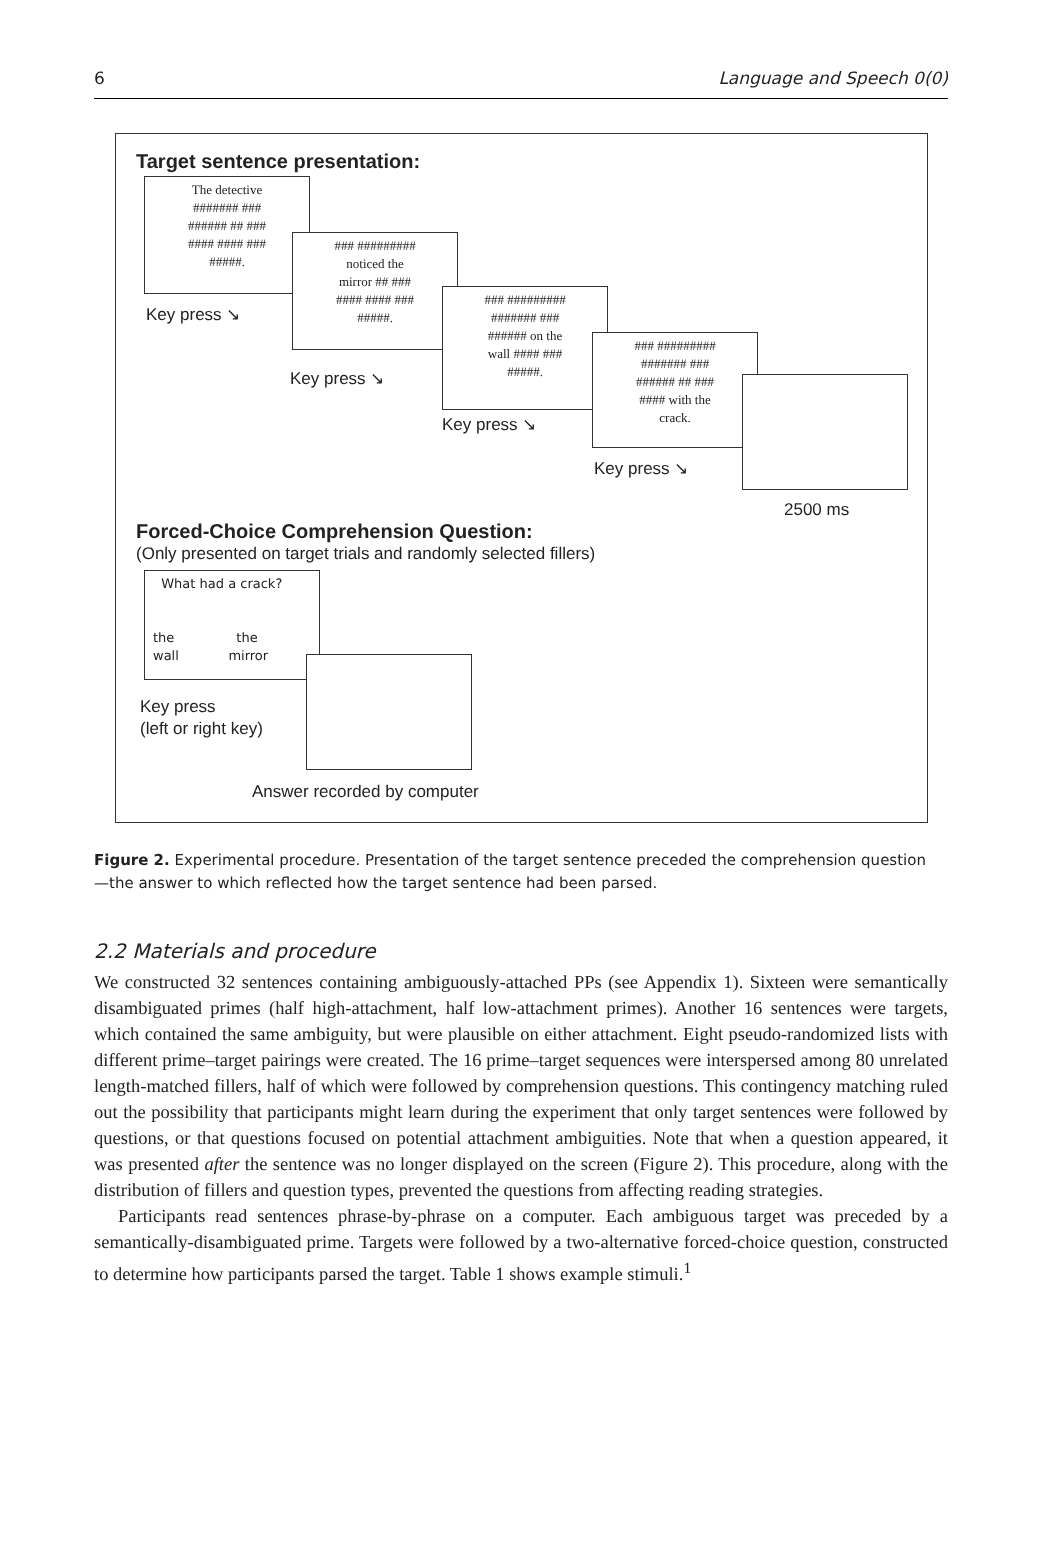6 Language and Speech 0(0)
Target sentence presentation:
The detective
####### ###
###### ## ###
#### #### ###
#####.
### #########
noticed the
mirror ## ###
#### #### ###
#####.
### #########
####### ###
###### on the
wall #### ###
#####.
### #########
####### ###
###### ## ###
#### with the
crack.
Key press ↘
Key press ↘
Key press ↘
Key press ↘
2500 ms
Forced-Choice Comprehension Question:
(Only presented on target trials and randomly selected fillers)
What had a crack?
the the
wall mirror
Key press
(left or right key)
Answer recorded by computer
Figure 2. Experimental procedure. Presentation of the target sentence preceded the comprehension question—the answer to which reflected how the target sentence had been parsed.
2.2 Materials and procedure
We constructed 32 sentences containing ambiguously-attached PPs (see Appendix 1). Sixteen were semantically disambiguated primes (half high-attachment, half low-attachment primes). Another 16 sentences were targets, which contained the same ambiguity, but were plausible on either attachment. Eight pseudo-randomized lists with different prime–target pairings were created. The 16 prime–target sequences were interspersed among 80 unrelated length-matched fillers, half of which were followed by comprehension questions. This contingency matching ruled out the possibility that participants might learn during the experiment that only target sentences were followed by questions, or that questions focused on potential attachment ambiguities. Note that when a question appeared, it was presented after the sentence was no longer displayed on the screen (Figure 2). This procedure, along with the distribution of fillers and question types, prevented the questions from affecting reading strategies.
Participants read sentences phrase-by-phrase on a computer. Each ambiguous target was preceded by a semantically-disambiguated prime. Targets were followed by a two-alternative forced-choice question, constructed to determine how participants parsed the target. Table 1 shows example stimuli.<sup>1</sup>